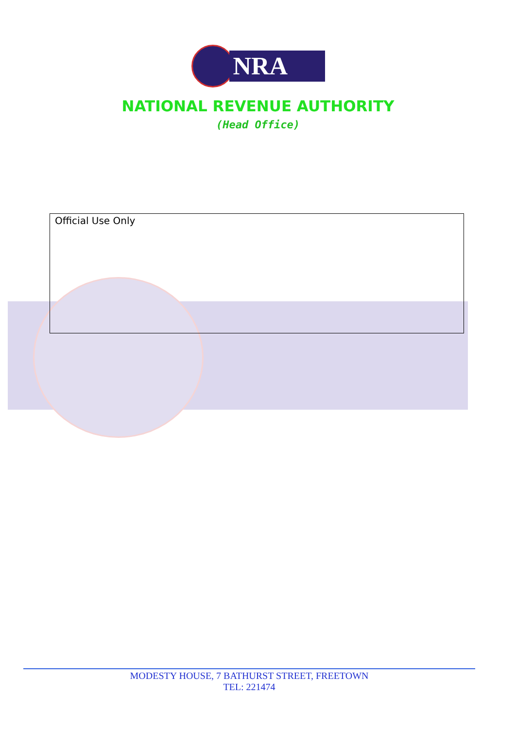NRA
NATIONAL REVENUE AUTHORITY
(Head Office)
Official Use Only
MODESTY HOUSE, 7 BATHURST STREET, FREETOWN
TEL: 221474